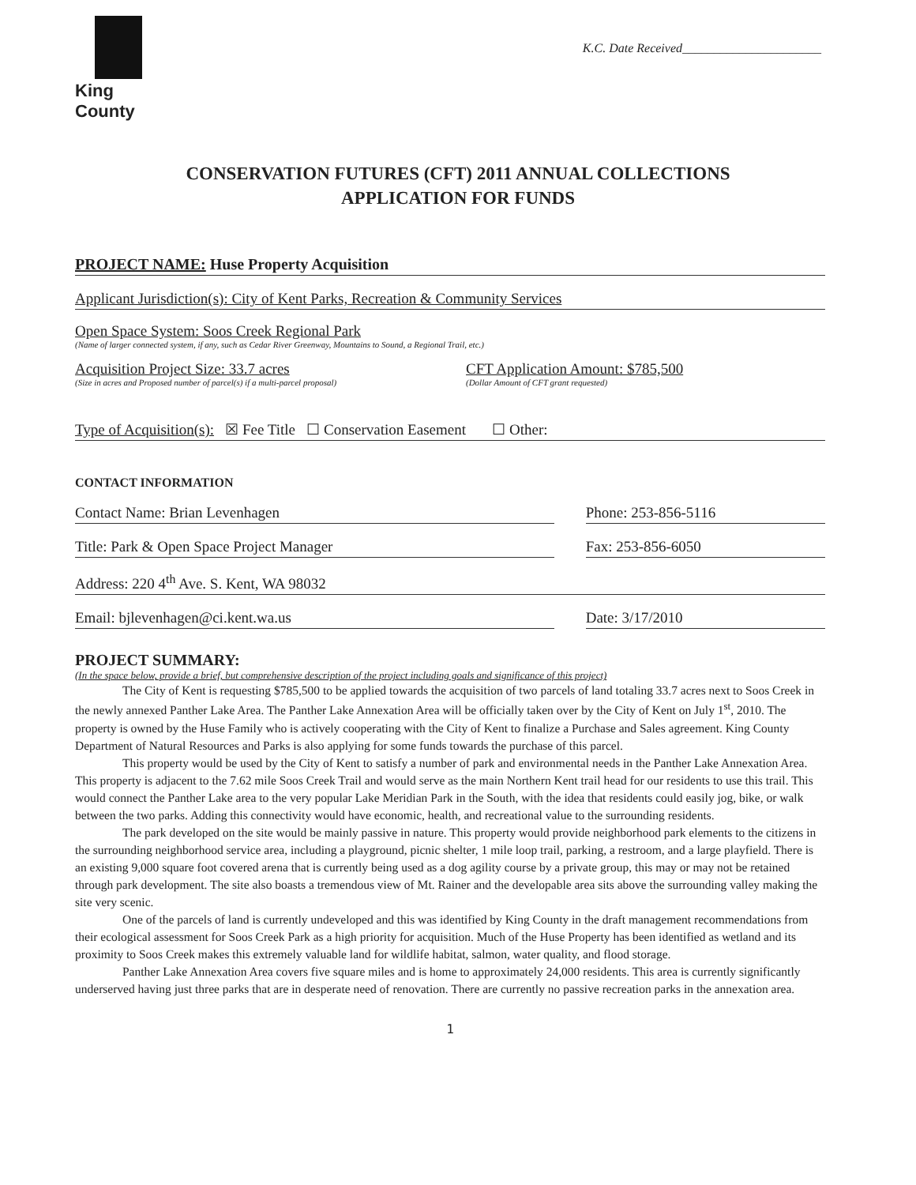King County
K.C. Date Received______________________
CONSERVATION FUTURES (CFT) 2011 ANNUAL COLLECTIONS
APPLICATION FOR FUNDS
PROJECT NAME: Huse Property Acquisition
Applicant Jurisdiction(s): City of Kent Parks, Recreation & Community Services
Open Space System: Soos Creek Regional Park
(Name of larger connected system, if any, such as Cedar River Greenway, Mountains to Sound, a Regional Trail, etc.)
Acquisition Project Size: 33.7 acres
(Size in acres and Proposed number of parcel(s) if a multi-parcel proposal)
CFT Application Amount: $785,500
(Dollar Amount of CFT grant requested)
Type of Acquisition(s): ☒ Fee Title ☐ Conservation Easement ☐ Other:
CONTACT INFORMATION
Contact Name: Brian Levenhagen Phone: 253-856-5116
Title: Park & Open Space Project Manager
Fax: 253-856-6050
Address: 220 4<sup>th</sup> Ave. S. Kent, WA 98032
Email: bjlevenhagen@ci.kent.wa.us
Date: 3/17/2010
PROJECT SUMMARY:
(In the space below, provide a brief, but comprehensive description of the project including goals and significance of this project)
The City of Kent is requesting $785,500 to be applied towards the acquisition of two parcels of land totaling 33.7 acres next to Soos Creek in the newly annexed Panther Lake Area. The Panther Lake Annexation Area will be officially taken over by the City of Kent on July 1<sup>st</sup>, 2010. The property is owned by the Huse Family who is actively cooperating with the City of Kent to finalize a Purchase and Sales agreement. King County Department of Natural Resources and Parks is also applying for some funds towards the purchase of this parcel.
This property would be used by the City of Kent to satisfy a number of park and environmental needs in the Panther Lake Annexation Area. This property is adjacent to the 7.62 mile Soos Creek Trail and would serve as the main Northern Kent trail head for our residents to use this trail. This would connect the Panther Lake area to the very popular Lake Meridian Park in the South, with the idea that residents could easily jog, bike, or walk between the two parks. Adding this connectivity would have economic, health, and recreational value to the surrounding residents.
The park developed on the site would be mainly passive in nature. This property would provide neighborhood park elements to the citizens in the surrounding neighborhood service area, including a playground, picnic shelter, 1 mile loop trail, parking, a restroom, and a large playfield. There is an existing 9,000 square foot covered arena that is currently being used as a dog agility course by a private group, this may or may not be retained through park development. The site also boasts a tremendous view of Mt. Rainer and the developable area sits above the surrounding valley making the site very scenic.
One of the parcels of land is currently undeveloped and this was identified by King County in the draft management recommendations from their ecological assessment for Soos Creek Park as a high priority for acquisition. Much of the Huse Property has been identified as wetland and its proximity to Soos Creek makes this extremely valuable land for wildlife habitat, salmon, water quality, and flood storage.
Panther Lake Annexation Area covers five square miles and is home to approximately 24,000 residents. This area is currently significantly underserved having just three parks that are in desperate need of renovation. There are currently no passive recreation parks in the annexation area.
1